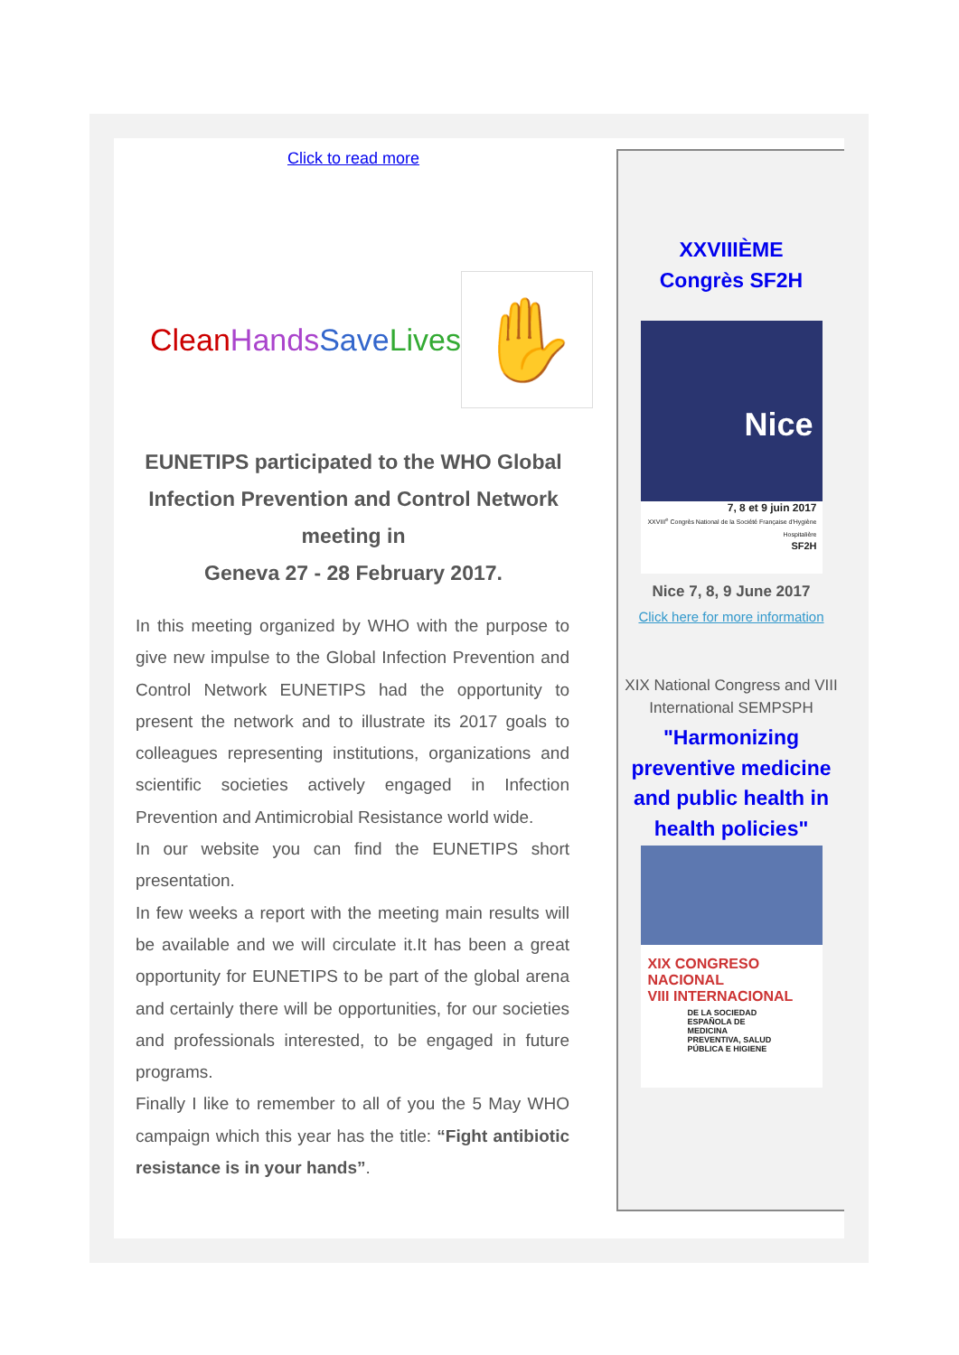Click to read more
CleanHands Save Lives
✋
EUNETIPS participated to the WHO Global Infection Prevention and Control Network meeting in
Geneva 27 - 28 February 2017.
In this meeting organized by WHO with the purpose to give new impulse to the Global Infection Prevention and Control Network EUNETIPS had the opportunity to present the network and to illustrate its 2017 goals to colleagues representing institutions, organizations and scientific societies actively engaged in Infection Prevention and Antimicrobial Resistance world wide.
In our website you can find the EUNETIPS short presentation.
In few weeks a report with the meeting main results will be available and we will circulate it.It has been a great opportunity for EUNETIPS to be part of the global arena and certainly there will be opportunities, for our societies and professionals interested, to be engaged in future programs.
Finally I like to remember to all of you the 5 May WHO campaign which this year has the title: “Fight antibiotic resistance is in your hands”.
XXVIIIÈME
Congrès SF2H
Nice
7, 8 et 9 juin 2017
XXVIII<sup>e</sup> Congrès National de la Société Française d'Hygiène Hospitalière
SF2H
Nice 7, 8, 9 June 2017
Click here for more information
XIX National Congress and VIII International SEMPSPH
"Harmonizing preventive medicine and public health in health policies"
XIX CONGRESO NACIONAL
VIII INTERNACIONAL
DE LA SOCIEDAD ESPAÑOLA DE MEDICINA PREVENTIVA, SALUD PÚBLICA E HIGIENE